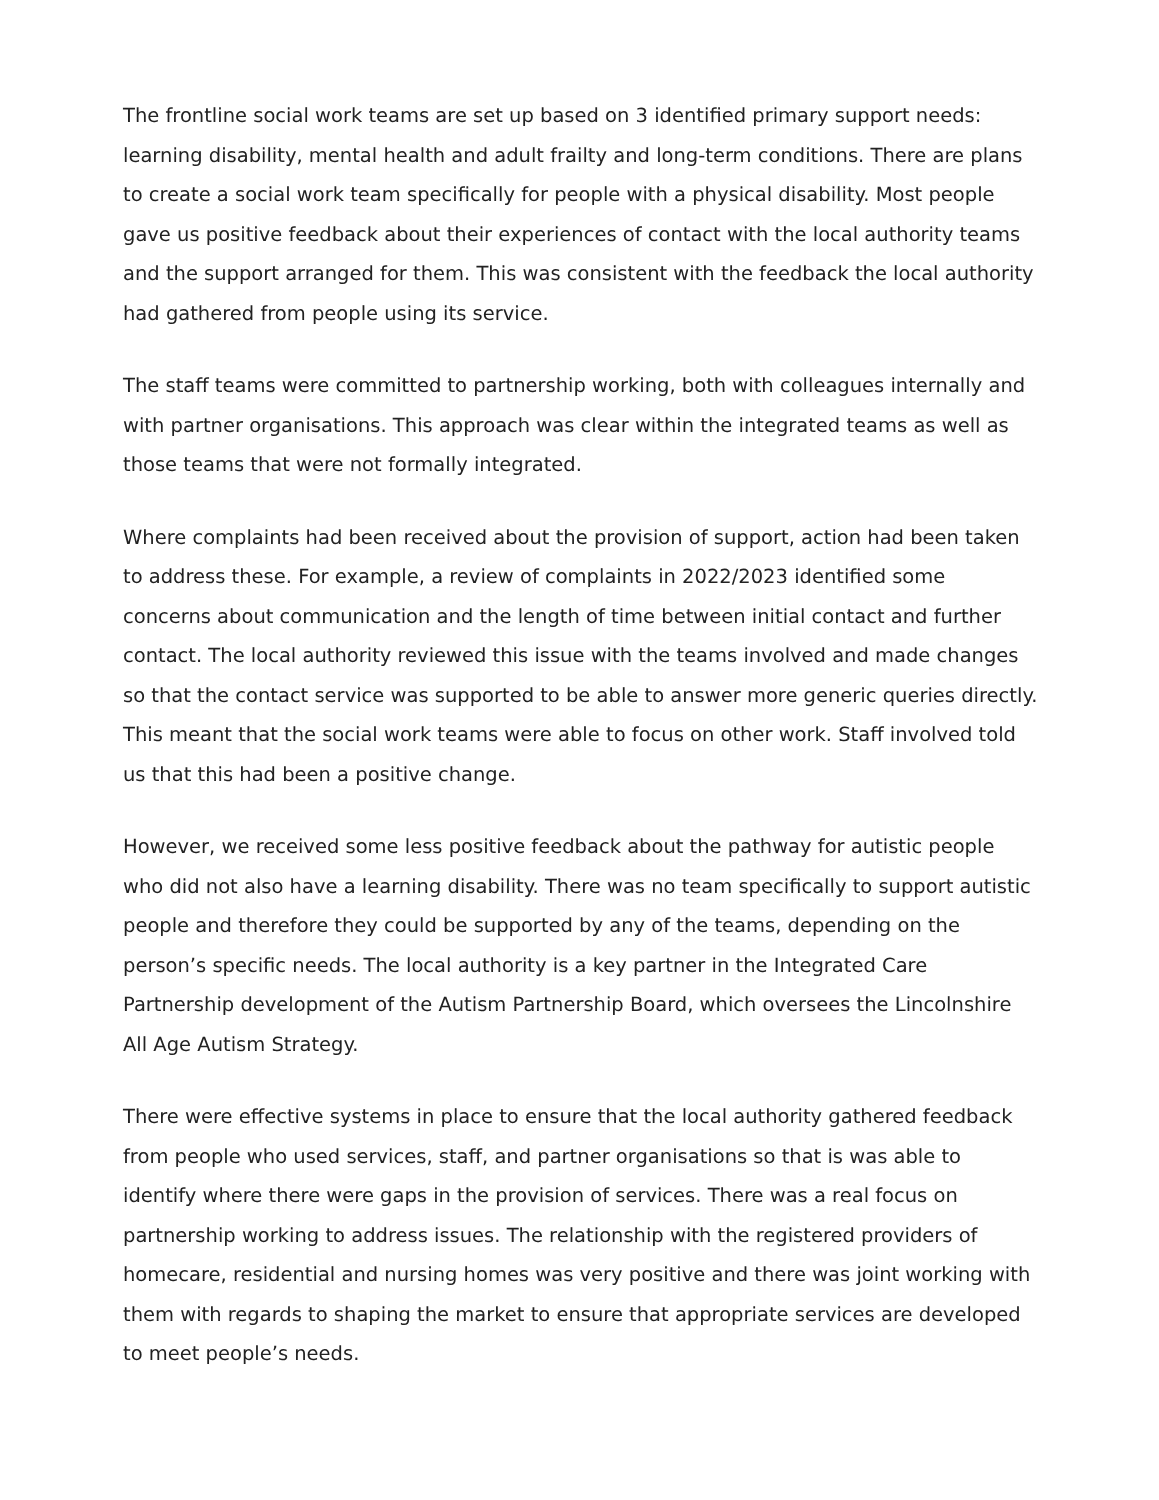The frontline social work teams are set up based on 3 identified primary support needs: learning disability, mental health and adult frailty and long-term conditions. There are plans to create a social work team specifically for people with a physical disability. Most people gave us positive feedback about their experiences of contact with the local authority teams and the support arranged for them. This was consistent with the feedback the local authority had gathered from people using its service.
The staff teams were committed to partnership working, both with colleagues internally and with partner organisations. This approach was clear within the integrated teams as well as those teams that were not formally integrated.
Where complaints had been received about the provision of support, action had been taken to address these. For example, a review of complaints in 2022/2023 identified some concerns about communication and the length of time between initial contact and further contact. The local authority reviewed this issue with the teams involved and made changes so that the contact service was supported to be able to answer more generic queries directly. This meant that the social work teams were able to focus on other work. Staff involved told us that this had been a positive change.
However, we received some less positive feedback about the pathway for autistic people who did not also have a learning disability. There was no team specifically to support autistic people and therefore they could be supported by any of the teams, depending on the person’s specific needs. The local authority is a key partner in the Integrated Care Partnership development of the Autism Partnership Board, which oversees the Lincolnshire All Age Autism Strategy.
There were effective systems in place to ensure that the local authority gathered feedback from people who used services, staff, and partner organisations so that is was able to identify where there were gaps in the provision of services. There was a real focus on partnership working to address issues. The relationship with the registered providers of homecare, residential and nursing homes was very positive and there was joint working with them with regards to shaping the market to ensure that appropriate services are developed to meet people’s needs.